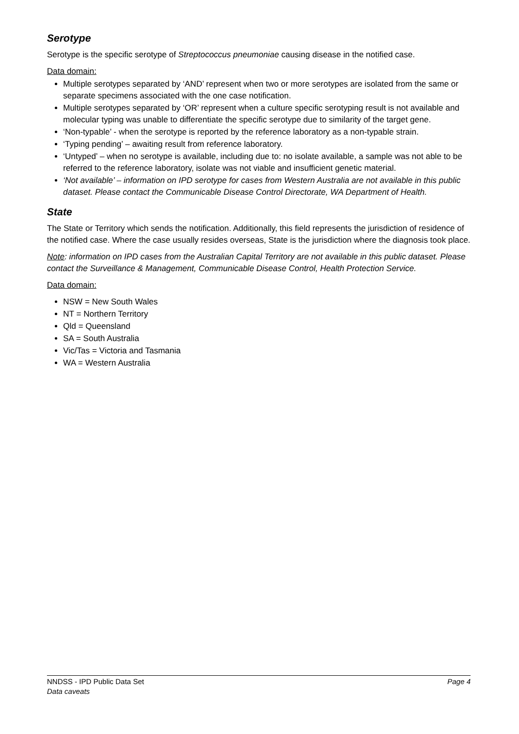Serotype
Serotype is the specific serotype of Streptococcus pneumoniae causing disease in the notified case.
Data domain:
Multiple serotypes separated by ‘AND’ represent when two or more serotypes are isolated from the same or separate specimens associated with the one case notification.
Multiple serotypes separated by ‘OR’ represent when a culture specific serotyping result is not available and molecular typing was unable to differentiate the specific serotype due to similarity of the target gene.
‘Non-typable’ - when the serotype is reported by the reference laboratory as a non-typable strain.
‘Typing pending’ – awaiting result from reference laboratory.
‘Untyped’ – when no serotype is available, including due to: no isolate available, a sample was not able to be referred to the reference laboratory, isolate was not viable and insufficient genetic material.
‘Not available’ – information on IPD serotype for cases from Western Australia are not available in this public dataset. Please contact the Communicable Disease Control Directorate, WA Department of Health.
State
The State or Territory which sends the notification. Additionally, this field represents the jurisdiction of residence of the notified case. Where the case usually resides overseas, State is the jurisdiction where the diagnosis took place.
Note: information on IPD cases from the Australian Capital Territory are not available in this public dataset. Please contact the Surveillance & Management, Communicable Disease Control, Health Protection Service.
Data domain:
NSW = New South Wales
NT = Northern Territory
Qld = Queensland
SA = South Australia
Vic/Tas = Victoria and Tasmania
WA = Western Australia
NNDSS - IPD Public Data Set Page 4
Data caveats